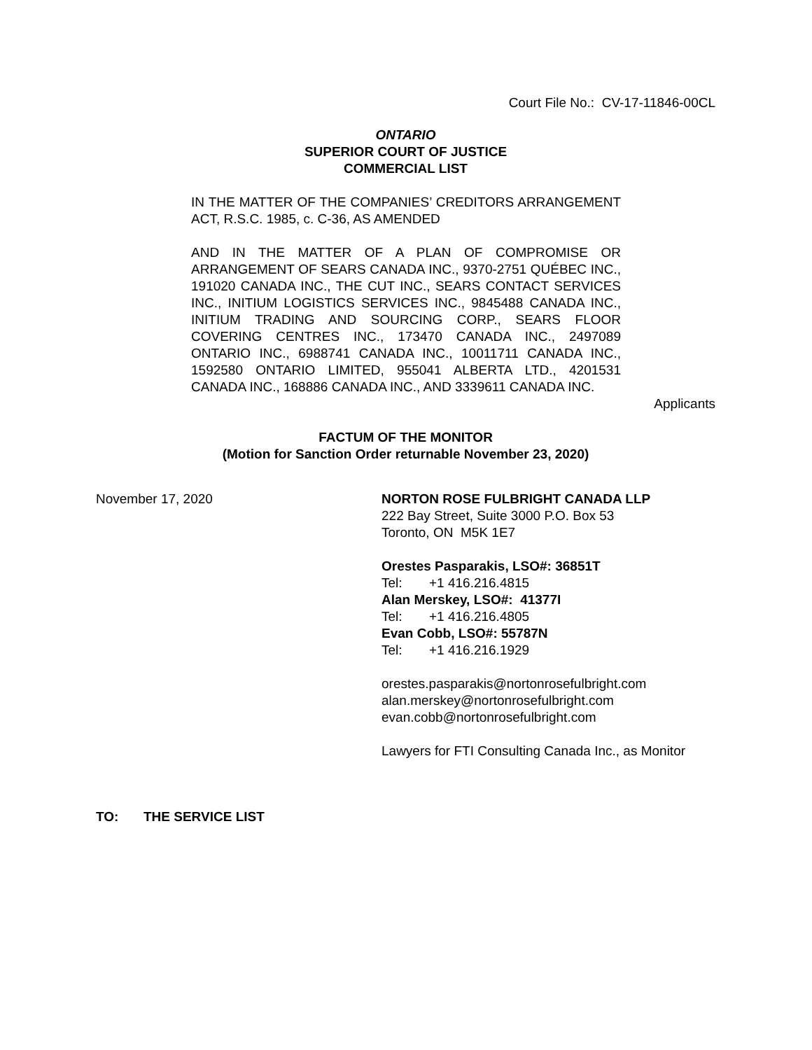Court File No.: CV-17-11846-00CL
ONTARIO
SUPERIOR COURT OF JUSTICE
COMMERCIAL LIST
IN THE MATTER OF THE COMPANIES’ CREDITORS ARRANGEMENT ACT, R.S.C. 1985, c. C-36, AS AMENDED
AND IN THE MATTER OF A PLAN OF COMPROMISE OR ARRANGEMENT OF SEARS CANADA INC., 9370-2751 QUÉBEC INC., 191020 CANADA INC., THE CUT INC., SEARS CONTACT SERVICES INC., INITIUM LOGISTICS SERVICES INC., 9845488 CANADA INC., INITIUM TRADING AND SOURCING CORP., SEARS FLOOR COVERING CENTRES INC., 173470 CANADA INC., 2497089 ONTARIO INC., 6988741 CANADA INC., 10011711 CANADA INC., 1592580 ONTARIO LIMITED, 955041 ALBERTA LTD., 4201531 CANADA INC., 168886 CANADA INC., AND 3339611 CANADA INC.
Applicants
FACTUM OF THE MONITOR
(Motion for Sanction Order returnable November 23, 2020)
November 17, 2020 NORTON ROSE FULBRIGHT CANADA LLP
222 Bay Street, Suite 3000 P.O. Box 53
Toronto, ON M5K 1E7
Orestes Pasparakis, LSO#: 36851T
Tel: +1 416.216.4815
Alan Merskey, LSO#: 41377I
Tel: +1 416.216.4805
Evan Cobb, LSO#: 55787N
Tel: +1 416.216.1929
orestes.pasparakis@nortonrosefulbright.com
alan.merskey@nortonrosefulbright.com
evan.cobb@nortonrosefulbright.com
Lawyers for FTI Consulting Canada Inc., as Monitor
TO: THE SERVICE LIST